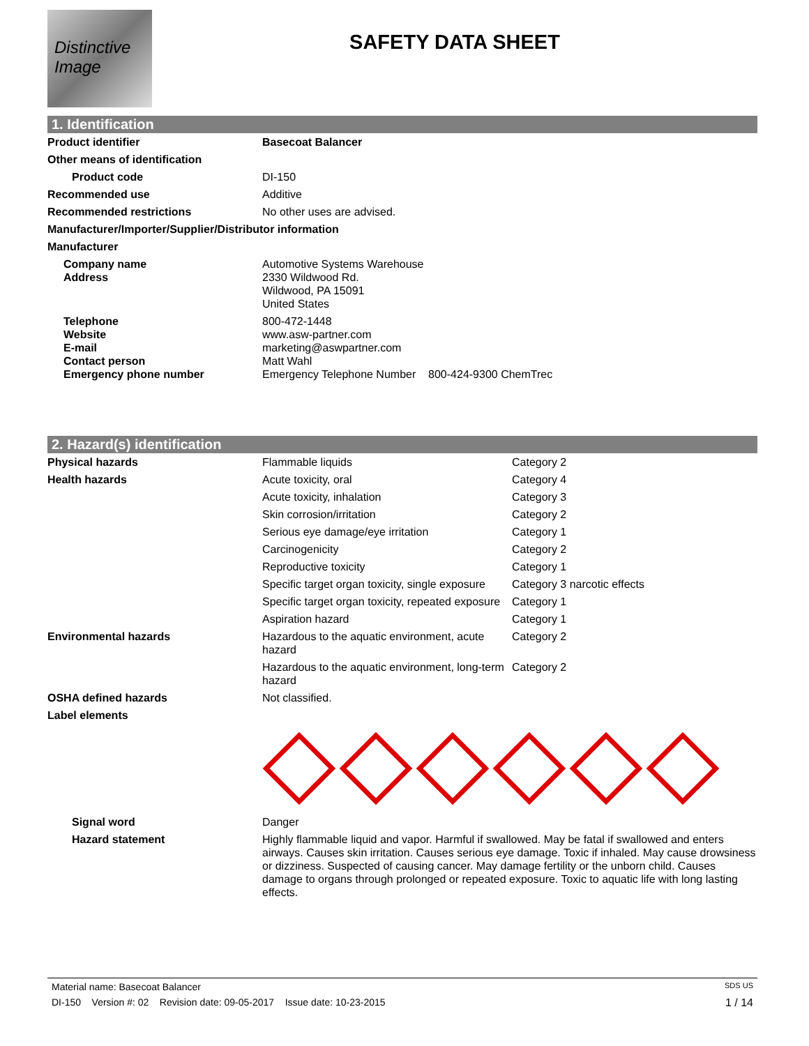Distinctive Image
SAFETY DATA SHEET
1. Identification
| Product identifier | Basecoat Balancer |
| Other means of identification | |
| Product code | DI-150 |
| Recommended use | Additive |
| Recommended restrictions | No other uses are advised. |
| Manufacturer/Importer/Supplier/Distributor information | |
| Manufacturer | |
| Company name Address | Automotive Systems Warehouse 2330 Wildwood Rd. Wildwood, PA 15091 United States |
| Telephone Website E-mail Contact person Emergency phone number | 800-472-1448 www.asw-partner.com marketing@aswpartner.com Matt Wahl Emergency Telephone Number 800-424-9300 ChemTrec |
2. Hazard(s) identification
| Physical hazards | Flammable liquids | Category 2 |
| Health hazards | Acute toxicity, oral | Category 4 |
| | Acute toxicity, inhalation | Category 3 |
| | Skin corrosion/irritation | Category 2 |
| | Serious eye damage/eye irritation | Category 1 |
| | Carcinogenicity | Category 2 |
| | Reproductive toxicity | Category 1 |
| | Specific target organ toxicity, single exposure | Category 3 narcotic effects |
| | Specific target organ toxicity, repeated exposure | Category 1 |
| | Aspiration hazard | Category 1 |
| Environmental hazards | Hazardous to the aquatic environment, acute hazard | Category 2 |
| | Hazardous to the aquatic environment, long-term hazard | Category 2 |
| OSHA defined hazards | Not classified. | |
| Label elements | | |
| Signal word | Danger | |
| Hazard statement | Highly flammable liquid and vapor. Harmful if swallowed. May be fatal if swallowed and enters airways. Causes skin irritation. Causes serious eye damage. Toxic if inhaled. May cause drowsiness or dizziness. Suspected of causing cancer. May damage fertility or the unborn child. Causes damage to organs through prolonged or repeated exposure. Toxic to aquatic life with long lasting effects. | |
Material name: Basecoat Balancer SDS US
DI-150 Version #: 02 Revision date: 09-05-2017 Issue date: 10-23-2015 1 / 14